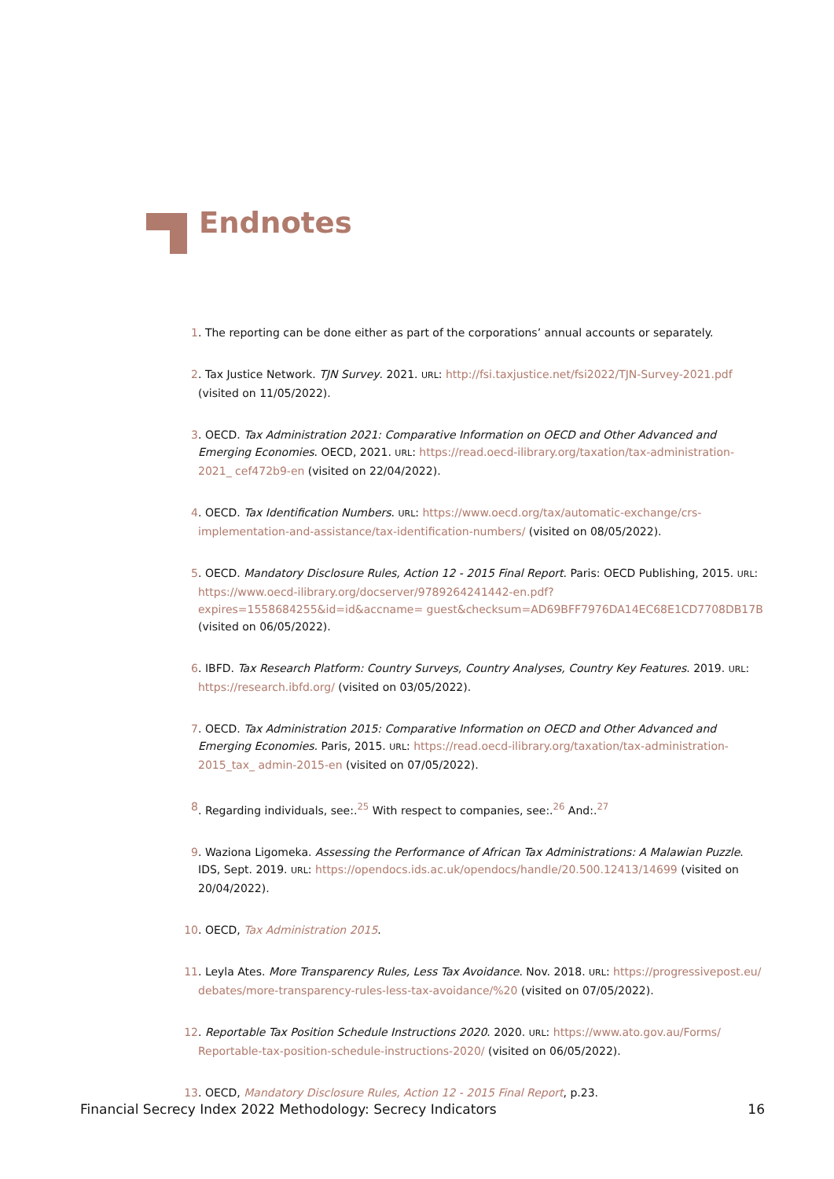Endnotes
1. The reporting can be done either as part of the corporations’ annual accounts or separately.
2. Tax Justice Network. TJN Survey. 2021. URL: http://fsi.taxjustice.net/fsi2022/TJN-Survey-2021.pdf (visited on 11/05/2022).
3. OECD. Tax Administration 2021: Comparative Information on OECD and Other Advanced and Emerging Economies. OECD, 2021. URL: https://read.oecd-ilibrary.org/taxation/tax-administration-2021_ cef472b9-en (visited on 22/04/2022).
4. OECD. Tax Identification Numbers. URL: https://www.oecd.org/tax/automatic-exchange/crs-implementation-and-assistance/tax-identification-numbers/ (visited on 08/05/2022).
5. OECD. Mandatory Disclosure Rules, Action 12 - 2015 Final Report. Paris: OECD Publishing, 2015. URL: https://www.oecd-ilibrary.org/docserver/9789264241442-en.pdf?expires=1558684255&id=id&accname= guest&checksum=AD69BFF7976DA14EC68E1CD7708DB17B (visited on 06/05/2022).
6. IBFD. Tax Research Platform: Country Surveys, Country Analyses, Country Key Features. 2019. URL: https://research.ibfd.org/ (visited on 03/05/2022).
7. OECD. Tax Administration 2015: Comparative Information on OECD and Other Advanced and Emerging Economies. Paris, 2015. URL: https://read.oecd-ilibrary.org/taxation/tax-administration-2015_tax_ admin-2015-en (visited on 07/05/2022).
8. Regarding individuals, see:.<sup>25</sup> With respect to companies, see:.<sup>26</sup> And:.<sup>27</sup>
9. Waziona Ligomeka. Assessing the Performance of African Tax Administrations: A Malawian Puzzle. IDS, Sept. 2019. URL: https://opendocs.ids.ac.uk/opendocs/handle/20.500.12413/14699 (visited on 20/04/2022).
10. OECD, Tax Administration 2015.
11. Leyla Ates. More Transparency Rules, Less Tax Avoidance. Nov. 2018. URL: https://progressivepost.eu/ debates/more-transparency-rules-less-tax-avoidance/%20 (visited on 07/05/2022).
12. Reportable Tax Position Schedule Instructions 2020. 2020. URL: https://www.ato.gov.au/Forms/ Reportable-tax-position-schedule-instructions-2020/ (visited on 06/05/2022).
13. OECD, Mandatory Disclosure Rules, Action 12 - 2015 Final Report, p.23.
Financial Secrecy Index 2022 Methodology: Secrecy Indicators 16